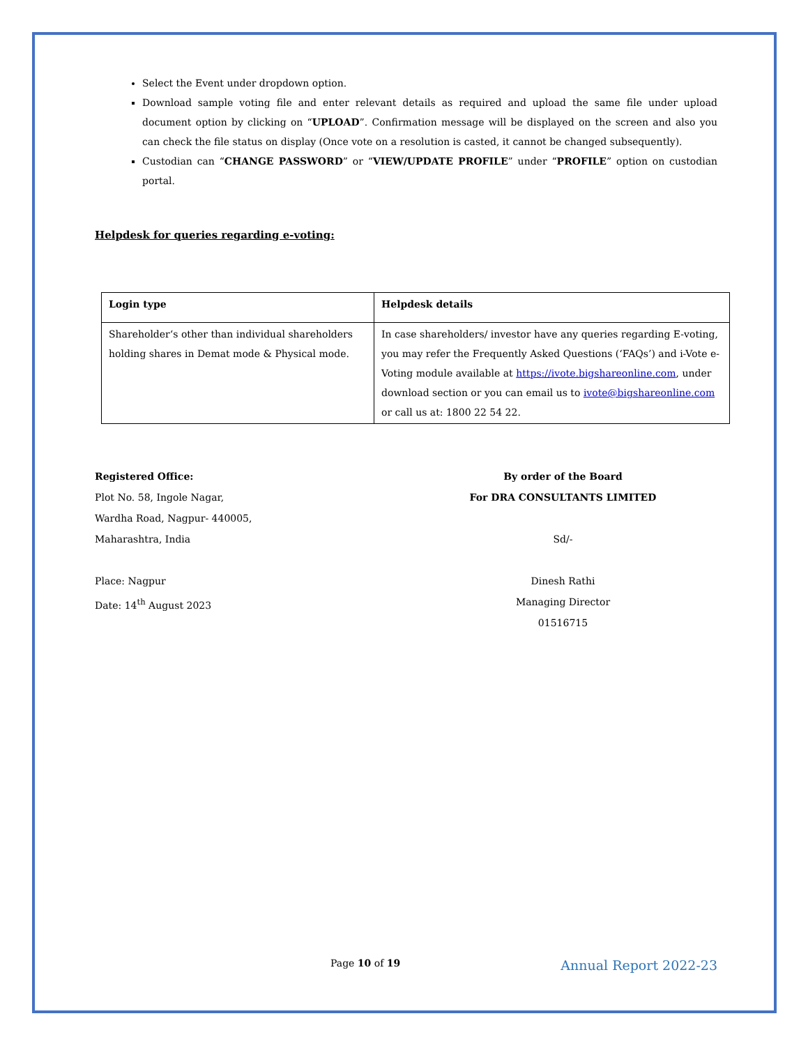Select the Event under dropdown option.
Download sample voting file and enter relevant details as required and upload the same file under upload document option by clicking on “UPLOAD”. Confirmation message will be displayed on the screen and also you can check the file status on display (Once vote on a resolution is casted, it cannot be changed subsequently).
Custodian can “CHANGE PASSWORD” or “VIEW/UPDATE PROFILE” under “PROFILE” option on custodian portal.
Helpdesk for queries regarding e-voting:
| Login type | Helpdesk details |
| --- | --- |
| Shareholder‘s other than individual shareholders holding shares in Demat mode & Physical mode. | In case shareholders/ investor have any queries regarding E-voting, you may refer the Frequently Asked Questions (‘FAQs’) and i-Vote e-Voting module available at https://ivote.bigshareonline.com , under download section or you can email us to ivote@bigshareonline.com or call us at: 1800 22 54 22. |
Registered Office:
Plot No. 58, Ingole Nagar,
Wardha Road, Nagpur- 440005,
Maharashtra, India
Place: Nagpur
Date: 14<sup>th</sup> August 2023
By order of the Board
For DRA CONSULTANTS LIMITED
Sd/-
Dinesh Rathi
Managing Director
01516715
Page 10 of 19 Annual Report 2022-23